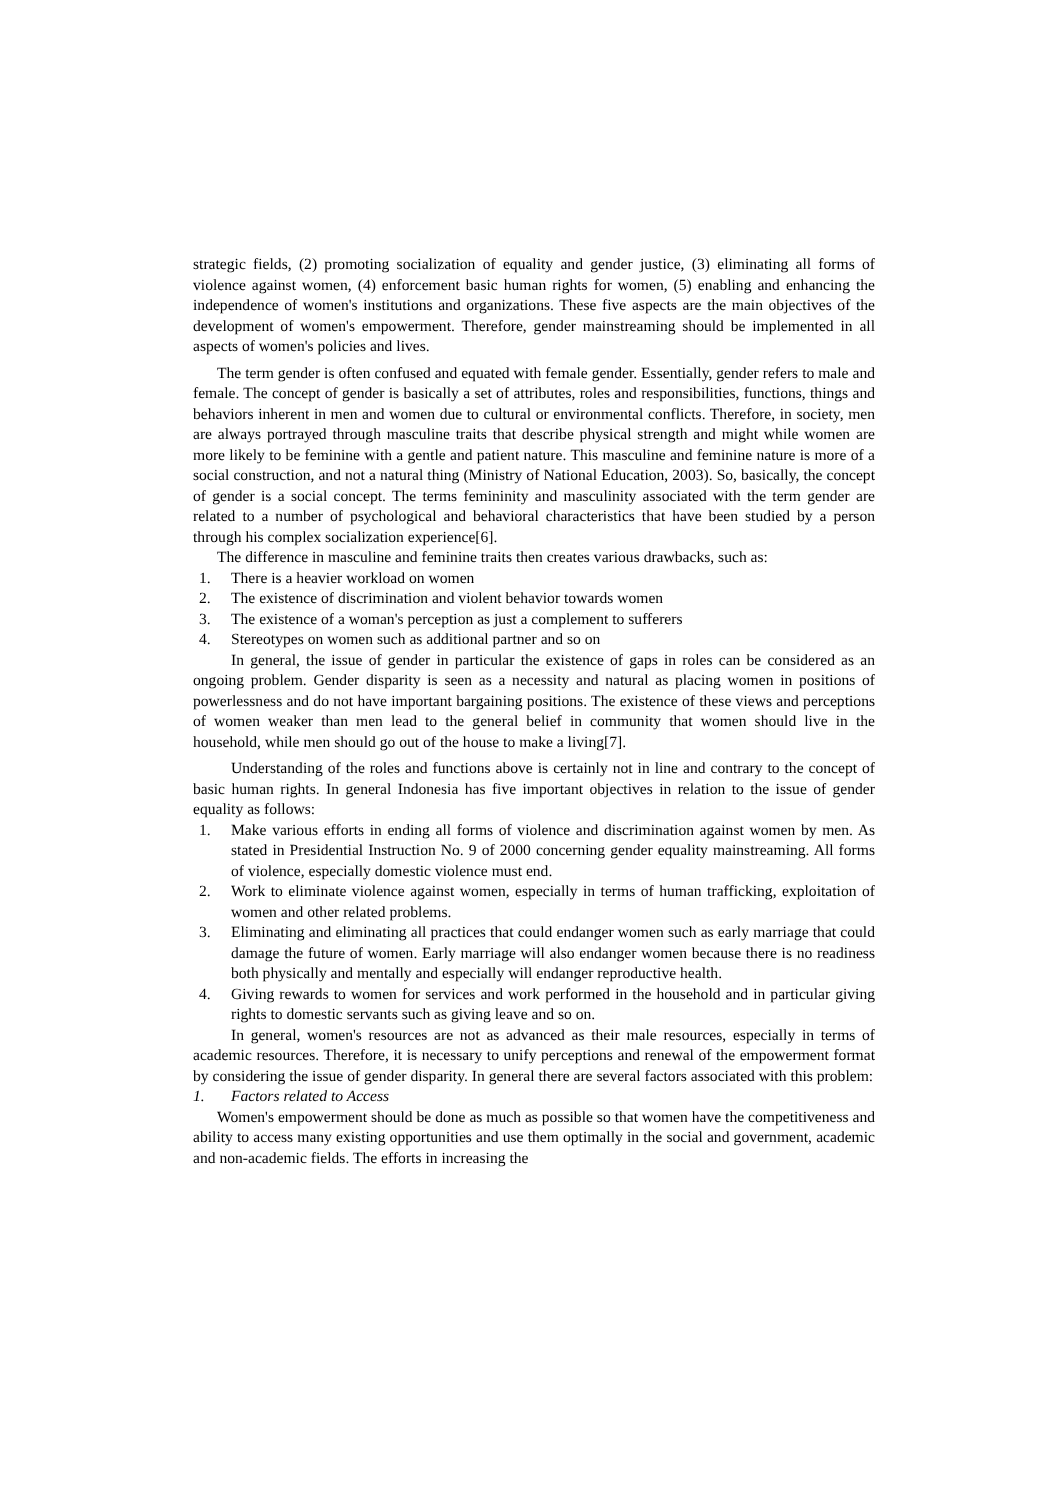strategic fields, (2) promoting socialization of equality and gender justice, (3) eliminating all forms of violence against women, (4) enforcement basic human rights for women, (5) enabling and enhancing the independence of women's institutions and organizations. These five aspects are the main objectives of the development of women's empowerment. Therefore, gender mainstreaming should be implemented in all aspects of women's policies and lives.
The term gender is often confused and equated with female gender. Essentially, gender refers to male and female. The concept of gender is basically a set of attributes, roles and responsibilities, functions, things and behaviors inherent in men and women due to cultural or environmental conflicts. Therefore, in society, men are always portrayed through masculine traits that describe physical strength and might while women are more likely to be feminine with a gentle and patient nature. This masculine and feminine nature is more of a social construction, and not a natural thing (Ministry of National Education, 2003). So, basically, the concept of gender is a social concept. The terms femininity and masculinity associated with the term gender are related to a number of psychological and behavioral characteristics that have been studied by a person through his complex socialization experience[6].
The difference in masculine and feminine traits then creates various drawbacks, such as:
1. There is a heavier workload on women
2. The existence of discrimination and violent behavior towards women
3. The existence of a woman's perception as just a complement to sufferers
4. Stereotypes on women such as additional partner and so on
In general, the issue of gender in particular the existence of gaps in roles can be considered as an ongoing problem. Gender disparity is seen as a necessity and natural as placing women in positions of powerlessness and do not have important bargaining positions. The existence of these views and perceptions of women weaker than men lead to the general belief in community that women should live in the household, while men should go out of the house to make a living[7].
Understanding of the roles and functions above is certainly not in line and contrary to the concept of basic human rights. In general Indonesia has five important objectives in relation to the issue of gender equality as follows:
1. Make various efforts in ending all forms of violence and discrimination against women by men. As stated in Presidential Instruction No. 9 of 2000 concerning gender equality mainstreaming. All forms of violence, especially domestic violence must end.
2. Work to eliminate violence against women, especially in terms of human trafficking, exploitation of women and other related problems.
3. Eliminating and eliminating all practices that could endanger women such as early marriage that could damage the future of women. Early marriage will also endanger women because there is no readiness both physically and mentally and especially will endanger reproductive health.
4. Giving rewards to women for services and work performed in the household and in particular giving rights to domestic servants such as giving leave and so on.
In general, women's resources are not as advanced as their male resources, especially in terms of academic resources. Therefore, it is necessary to unify perceptions and renewal of the empowerment format by considering the issue of gender disparity. In general there are several factors associated with this problem:
1. Factors related to Access
Women's empowerment should be done as much as possible so that women have the competitiveness and ability to access many existing opportunities and use them optimally in the social and government, academic and non-academic fields. The efforts in increasing the